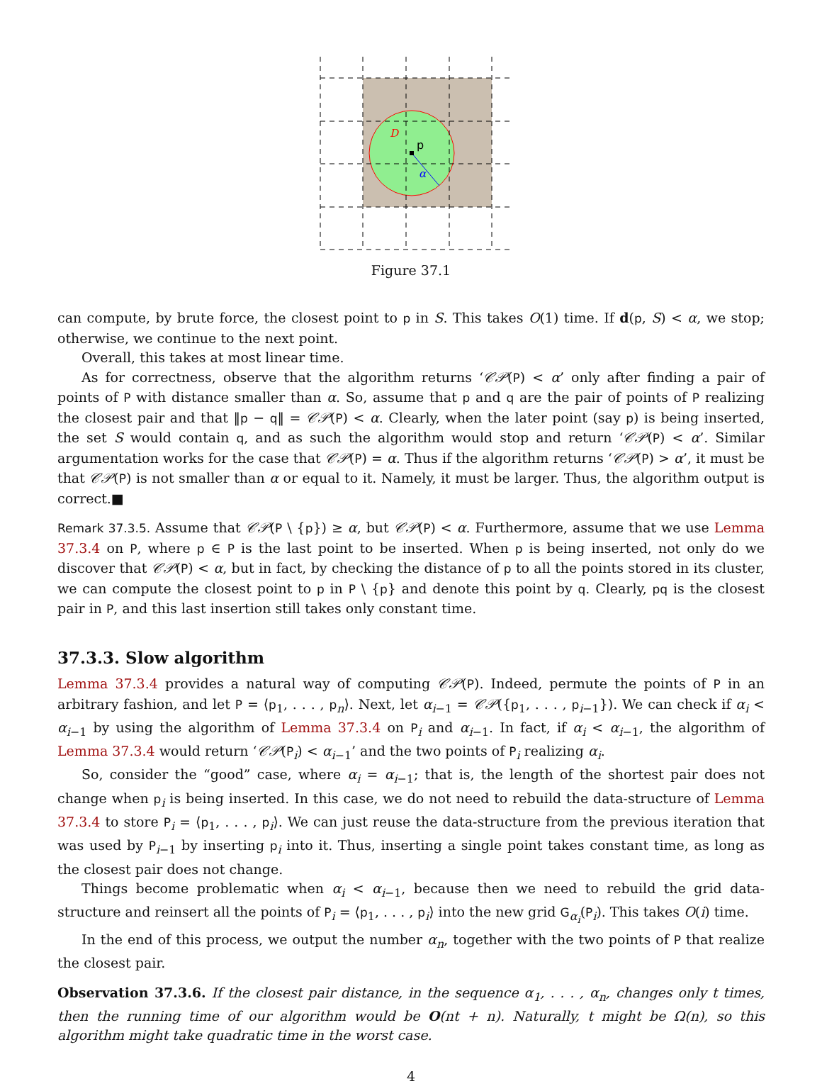p
D
α
Figure 37.1
can compute, by brute force, the closest point to p in S. This takes O(1) time. If d(p, S) < α, we stop; otherwise, we continue to the next point.
Overall, this takes at most linear time.
As for correctness, observe that the algorithm returns ‘𝒞𝒫(P) < α’ only after finding a pair of points of P with distance smaller than α. So, assume that p and q are the pair of points of P realizing the closest pair and that ‖p − q‖ = 𝒞𝒫(P) < α. Clearly, when the later point (say p) is being inserted, the set S would contain q, and as such the algorithm would stop and return ‘𝒞𝒫(P) < α’. Similar argumentation works for the case that 𝒞𝒫(P) = α. Thus if the algorithm returns ‘𝒞𝒫(P) > α’, it must be that 𝒞𝒫(P) is not smaller than α or equal to it. Namely, it must be larger. Thus, the algorithm output is correct.■
Remark 37.3.5. Assume that 𝒞𝒫(P \ {p}) ≥ α, but 𝒞𝒫(P) < α. Furthermore, assume that we use Lemma 37.3.4 on P, where p ∈ P is the last point to be inserted. When p is being inserted, not only do we discover that 𝒞𝒫(P) < α, but in fact, by checking the distance of p to all the points stored in its cluster, we can compute the closest point to p in P \ {p} and denote this point by q. Clearly, pq is the closest pair in P, and this last insertion still takes only constant time.
37.3.3. Slow algorithm
Lemma 37.3.4 provides a natural way of computing 𝒞𝒫(P). Indeed, permute the points of P in an arbitrary fashion, and let P = ⟨p<sub>1</sub>, . . . , p<sub>n</sub>⟩. Next, let α<sub>i−1</sub> = 𝒞𝒫({p<sub>1</sub>, . . . , p<sub>i−1</sub>}). We can check if α<sub>i</sub> < α<sub>i−1</sub> by using the algorithm of Lemma 37.3.4 on P<sub>i</sub> and α<sub>i−1</sub>. In fact, if α<sub>i</sub> < α<sub>i−1</sub>, the algorithm of Lemma 37.3.4 would return ‘𝒞𝒫(P<sub>i</sub>) < α<sub>i−1</sub>’ and the two points of P<sub>i</sub> realizing α<sub>i</sub>.
So, consider the “good” case, where α<sub>i</sub> = α<sub>i−1</sub>; that is, the length of the shortest pair does not change when p<sub>i</sub> is being inserted. In this case, we do not need to rebuild the data-structure of Lemma 37.3.4 to store P<sub>i</sub> = ⟨p<sub>1</sub>, . . . , p<sub>i</sub>⟩. We can just reuse the data-structure from the previous iteration that was used by P<sub>i−1</sub> by inserting p<sub>i</sub> into it. Thus, inserting a single point takes constant time, as long as the closest pair does not change.
Things become problematic when α<sub>i</sub> < α<sub>i−1</sub>, because then we need to rebuild the grid data-structure and reinsert all the points of P<sub>i</sub> = ⟨p<sub>1</sub>, . . . , p<sub>i</sub>⟩ into the new grid G<sub>α<sub>i</sub></sub>(P<sub>i</sub>). This takes O(i) time.
In the end of this process, we output the number α<sub>n</sub>, together with the two points of P that realize the closest pair.
Observation 37.3.6. If the closest pair distance, in the sequence α<sub>1</sub>, . . . , α<sub>n</sub>, changes only t times, then the running time of our algorithm would be O(nt + n). Naturally, t might be Ω(n), so this algorithm might take quadratic time in the worst case.
4